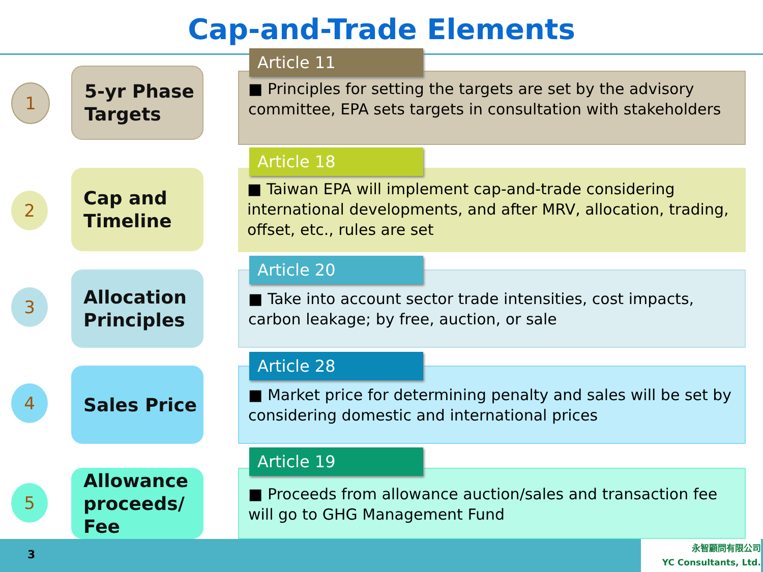Cap-and-Trade Elements
■ Principles for setting the targets are set by the advisory committee, EPA sets targets in consultation with stakeholders
Article 11
1
5-yr Phase Targets
■ Taiwan EPA will implement cap-and-trade considering international developments, and after MRV, allocation, trading, offset, etc., rules are set
Article 18
2
Cap and Timeline
■ Take into account sector trade intensities, cost impacts, carbon leakage; by free, auction, or sale
Article 20
3
Allocation Principles
■ Market price for determining penalty and sales will be set by considering domestic and international prices
Article 28
4
Sales Price
■ Proceeds from allowance auction/sales and transaction fee will go to GHG Management Fund
Article 19
5
Allowance proceeds/ Fee
3
永智顧問有限公司
YC Consultants, Ltd.